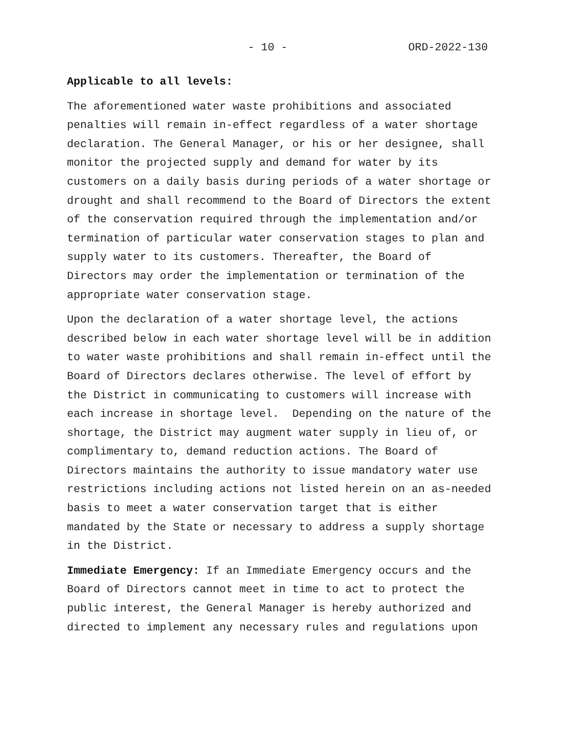- 10 - ORD-2022-130
Applicable to all levels:
The aforementioned water waste prohibitions and associated penalties will remain in-effect regardless of a water shortage declaration. The General Manager, or his or her designee, shall monitor the projected supply and demand for water by its customers on a daily basis during periods of a water shortage or drought and shall recommend to the Board of Directors the extent of the conservation required through the implementation and/or termination of particular water conservation stages to plan and supply water to its customers. Thereafter, the Board of Directors may order the implementation or termination of the appropriate water conservation stage.
Upon the declaration of a water shortage level, the actions described below in each water shortage level will be in addition to water waste prohibitions and shall remain in-effect until the Board of Directors declares otherwise. The level of effort by the District in communicating to customers will increase with each increase in shortage level. Depending on the nature of the shortage, the District may augment water supply in lieu of, or complimentary to, demand reduction actions. The Board of Directors maintains the authority to issue mandatory water use restrictions including actions not listed herein on an as-needed basis to meet a water conservation target that is either mandated by the State or necessary to address a supply shortage in the District.
Immediate Emergency: If an Immediate Emergency occurs and the Board of Directors cannot meet in time to act to protect the public interest, the General Manager is hereby authorized and directed to implement any necessary rules and regulations upon